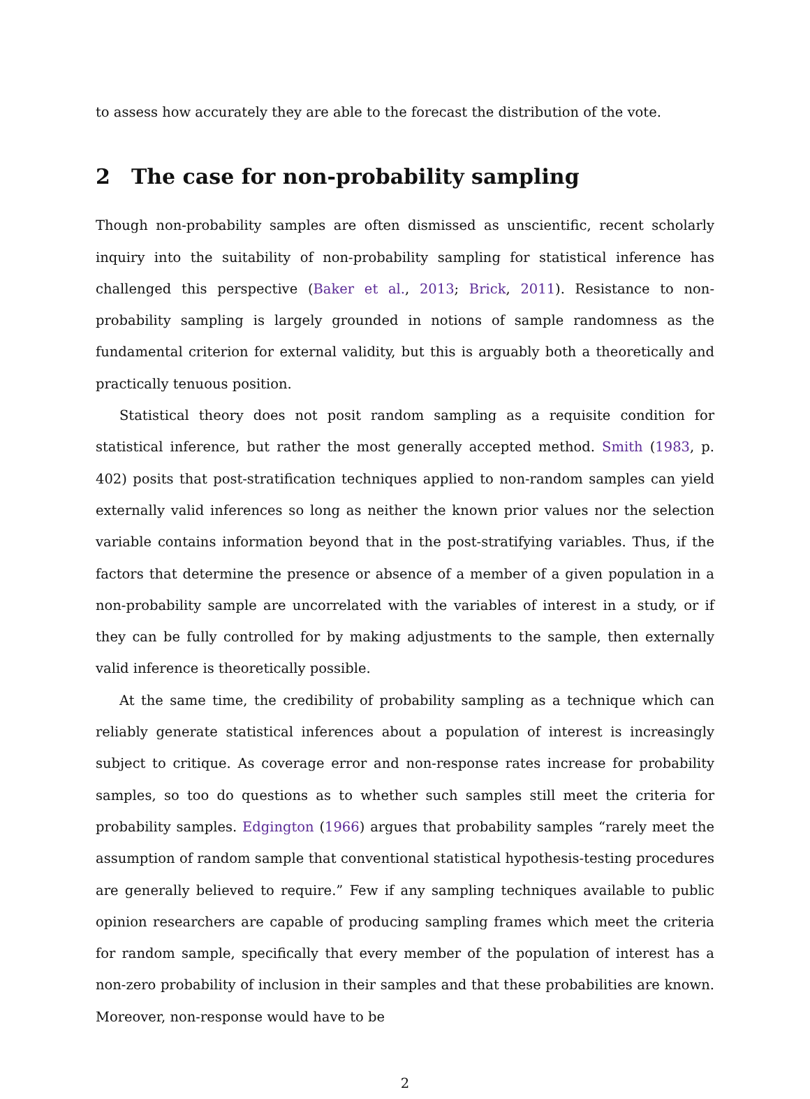to assess how accurately they are able to the forecast the distribution of the vote.
2 The case for non-probability sampling
Though non-probability samples are often dismissed as unscientific, recent scholarly inquiry into the suitability of non-probability sampling for statistical inference has challenged this perspective (Baker et al., 2013; Brick, 2011). Resistance to non-probability sampling is largely grounded in notions of sample randomness as the fundamental criterion for external validity, but this is arguably both a theoretically and practically tenuous position.
Statistical theory does not posit random sampling as a requisite condition for statistical inference, but rather the most generally accepted method. Smith (1983, p. 402) posits that post-stratification techniques applied to non-random samples can yield externally valid inferences so long as neither the known prior values nor the selection variable contains information beyond that in the post-stratifying variables. Thus, if the factors that determine the presence or absence of a member of a given population in a non-probability sample are uncorrelated with the variables of interest in a study, or if they can be fully controlled for by making adjustments to the sample, then externally valid inference is theoretically possible.
At the same time, the credibility of probability sampling as a technique which can reliably generate statistical inferences about a population of interest is increasingly subject to critique. As coverage error and non-response rates increase for probability samples, so too do questions as to whether such samples still meet the criteria for probability samples. Edgington (1966) argues that probability samples “rarely meet the assumption of random sample that conventional statistical hypothesis-testing procedures are generally believed to require.” Few if any sampling techniques available to public opinion researchers are capable of producing sampling frames which meet the criteria for random sample, specifically that every member of the population of interest has a non-zero probability of inclusion in their samples and that these probabilities are known. Moreover, non-response would have to be
2